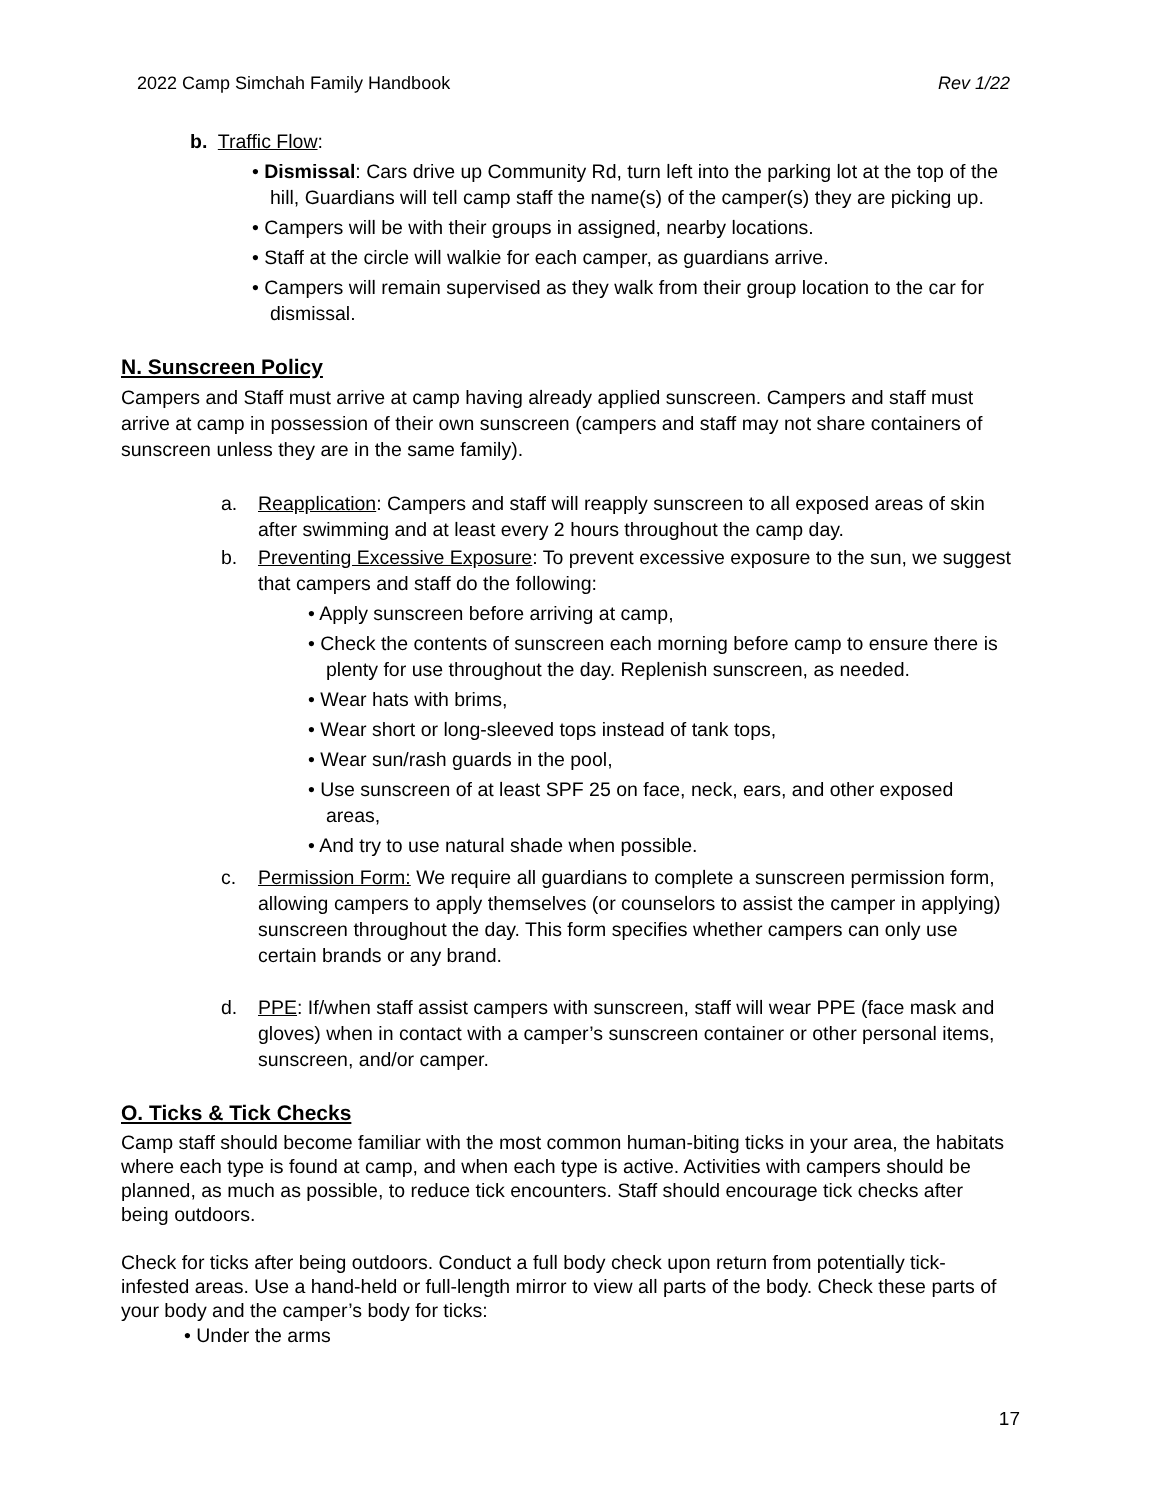2022 Camp Simchah Family Handbook Rev 1/22
b. Traffic Flow:
• Dismissal: Cars drive up Community Rd, turn left into the parking lot at the top of the hill, Guardians will tell camp staff the name(s) of the camper(s) they are picking up.
• Campers will be with their groups in assigned, nearby locations.
• Staff at the circle will walkie for each camper, as guardians arrive.
• Campers will remain supervised as they walk from their group location to the car for dismissal.
N. Sunscreen Policy
Campers and Staff must arrive at camp having already applied sunscreen. Campers and staff must arrive at camp in possession of their own sunscreen (campers and staff may not share containers of sunscreen unless they are in the same family).
a. Reapplication: Campers and staff will reapply sunscreen to all exposed areas of skin after swimming and at least every 2 hours throughout the camp day.
b. Preventing Excessive Exposure: To prevent excessive exposure to the sun, we suggest that campers and staff do the following:
• Apply sunscreen before arriving at camp,
• Check the contents of sunscreen each morning before camp to ensure there is plenty for use throughout the day. Replenish sunscreen, as needed.
• Wear hats with brims,
• Wear short or long-sleeved tops instead of tank tops,
• Wear sun/rash guards in the pool,
• Use sunscreen of at least SPF 25 on face, neck, ears, and other exposed areas,
• And try to use natural shade when possible.
c. Permission Form: We require all guardians to complete a sunscreen permission form, allowing campers to apply themselves (or counselors to assist the camper in applying) sunscreen throughout the day. This form specifies whether campers can only use certain brands or any brand.
d. PPE: If/when staff assist campers with sunscreen, staff will wear PPE (face mask and gloves) when in contact with a camper’s sunscreen container or other personal items, sunscreen, and/or camper.
O. Ticks & Tick Checks
Camp staff should become familiar with the most common human-biting ticks in your area, the habitats where each type is found at camp, and when each type is active. Activities with campers should be planned, as much as possible, to reduce tick encounters. Staff should encourage tick checks after being outdoors.
Check for ticks after being outdoors. Conduct a full body check upon return from potentially tick-infested areas. Use a hand-held or full-length mirror to view all parts of the body. Check these parts of your body and the camper’s body for ticks:
• Under the arms
17